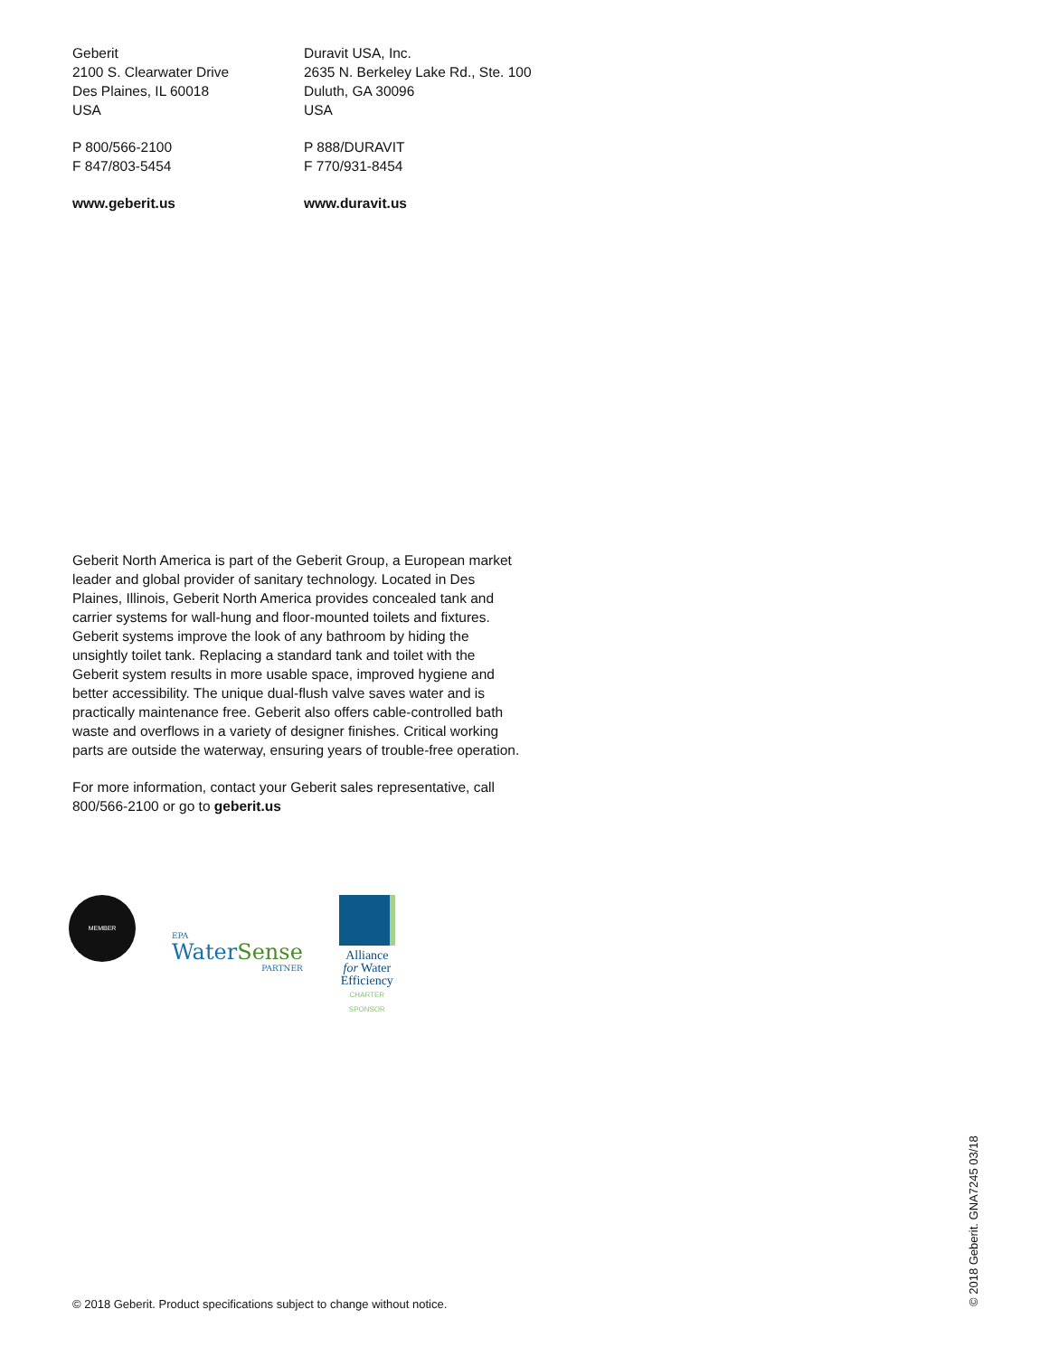Geberit
2100 S. Clearwater Drive
Des Plaines, IL 60018
USA
P 800/566-2100
F 847/803-5454
www.geberit.us
Duravit USA, Inc.
2635 N. Berkeley Lake Rd., Ste. 100
Duluth, GA 30096
USA
P 888/DURAVIT
F 770/931-8454
www.duravit.us
Geberit North America is part of the Geberit Group, a European market leader and global provider of sanitary technology. Located in Des Plaines, Illinois, Geberit North America provides concealed tank and carrier systems for wall-hung and floor-mounted toilets and fixtures. Geberit systems improve the look of any bathroom by hiding the unsightly toilet tank. Replacing a standard tank and toilet with the Geberit system results in more usable space, improved hygiene and better accessibility. The unique dual-flush valve saves water and is practically maintenance free. Geberit also offers cable-controlled bath waste and overflows in a variety of designer finishes. Critical working parts are outside the waterway, ensuring years of trouble-free operation.
For more information, contact your Geberit sales representative, call 800/566-2100 or go to geberit.us
MEMBER
EPA
WaterSense
PARTNER
Alliance
for Water
Efficiency
CHARTER
SPONSOR
© 2018 Geberit. Product specifications subject to change without notice.
© 2018 Geberit. GNA7245 03/18